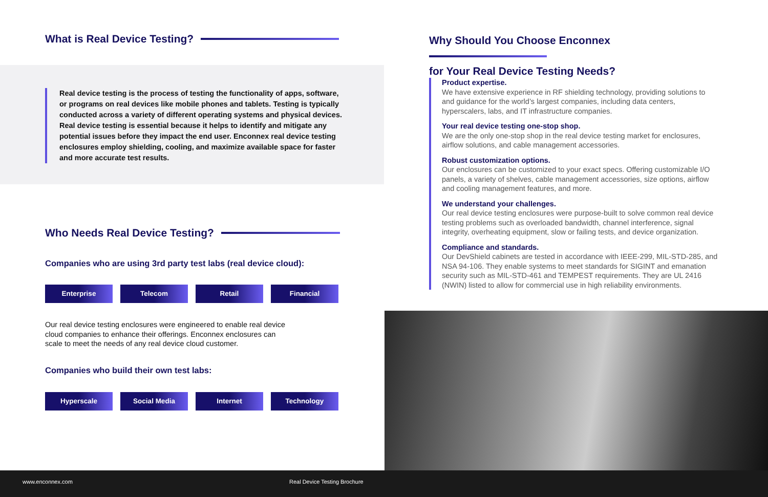What is Real Device Testing?
Real device testing is the process of testing the functionality of apps, software, or programs on real devices like mobile phones and tablets. Testing is typically conducted across a variety of different operating systems and physical devices. Real device testing is essential because it helps to identify and mitigate any potential issues before they impact the end user. Enconnex real device testing enclosures employ shielding, cooling, and maximize available space for faster and more accurate test results.
Who Needs Real Device Testing?
Companies who are using 3rd party test labs (real device cloud):
Enterprise Telecom Retail Financial
Our real device testing enclosures were engineered to enable real device cloud companies to enhance their offerings. Enconnex enclosures can scale to meet the needs of any real device cloud customer.
Companies who build their own test labs:
Hyperscale Social Media Internet Technology
Why Should You Choose Enconnex
for Your Real Device Testing Needs?
Product expertise.
We have extensive experience in RF shielding technology, providing solutions to and guidance for the world’s largest companies, including data centers, hyperscalers, labs, and IT infrastructure companies.
Your real device testing one-stop shop.
We are the only one-stop shop in the real device testing market for enclosures, airflow solutions, and cable management accessories.
Robust customization options.
Our enclosures can be customized to your exact specs. Offering customizable I/O panels, a variety of shelves, cable management accessories, size options, airflow and cooling management features, and more.
We understand your challenges.
Our real device testing enclosures were purpose-built to solve common real device testing problems such as overloaded bandwidth, channel interference, signal integrity, overheating equipment, slow or failing tests, and device organization.
Compliance and standards.
Our DevShield cabinets are tested in accordance with IEEE-299, MIL-STD-285, and NSA 94-106. They enable systems to meet standards for SIGINT and emanation security such as MIL-STD-461 and TEMPEST requirements. They are UL 2416 (NWIN) listed to allow for commercial use in high reliability environments.
www.enconnex.com Real Device Testing Brochure